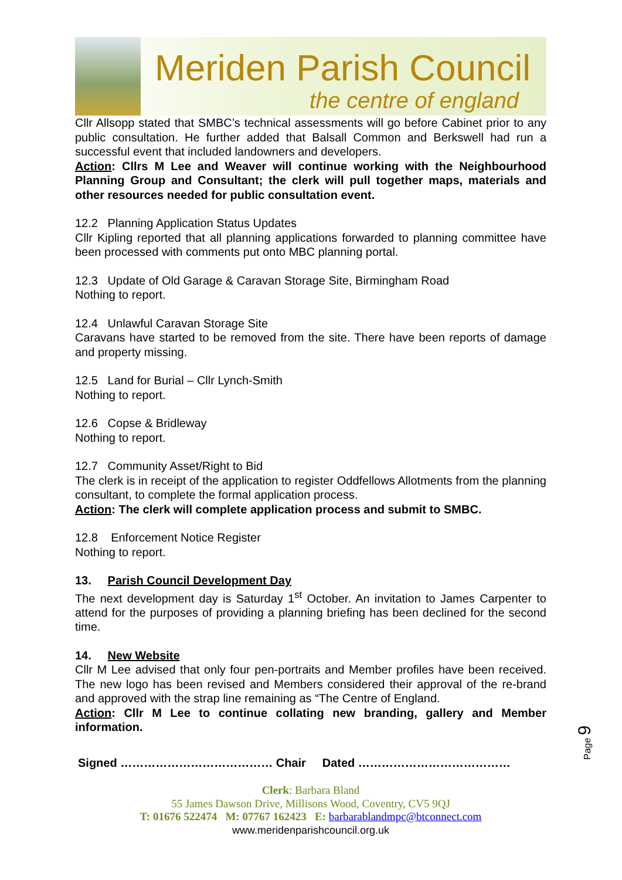Meriden Parish Council
the centre of england
Cllr Allsopp stated that SMBC’s technical assessments will go before Cabinet prior to any public consultation. He further added that Balsall Common and Berkswell had run a successful event that included landowners and developers.
Action: Cllrs M Lee and Weaver will continue working with the Neighbourhood Planning Group and Consultant; the clerk will pull together maps, materials and other resources needed for public consultation event.
12.2 Planning Application Status Updates
Cllr Kipling reported that all planning applications forwarded to planning committee have been processed with comments put onto MBC planning portal.
12.3 Update of Old Garage & Caravan Storage Site, Birmingham Road
Nothing to report.
12.4 Unlawful Caravan Storage Site
Caravans have started to be removed from the site. There have been reports of damage and property missing.
12.5 Land for Burial – Cllr Lynch-Smith
Nothing to report.
12.6 Copse & Bridleway
Nothing to report.
12.7 Community Asset/Right to Bid
The clerk is in receipt of the application to register Oddfellows Allotments from the planning consultant, to complete the formal application process.
Action: The clerk will complete application process and submit to SMBC.
12.8 Enforcement Notice Register
Nothing to report.
13. Parish Council Development Day
The next development day is Saturday 1<sup>st</sup> October. An invitation to James Carpenter to attend for the purposes of providing a planning briefing has been declined for the second time.
14. New Website
Cllr M Lee advised that only four pen-portraits and Member profiles have been received. The new logo has been revised and Members considered their approval of the re-brand and approved with the strap line remaining as “The Centre of England.
Action: Cllr M Lee to continue collating new branding, gallery and Member information.
Signed ………………………………… Chair Dated …………………………………
Clerk: Barbara Bland
55 James Dawson Drive, Millisons Wood, Coventry, CV5 9QJ
T: 01676 522474 M: 07767 162423 E: barbarablandmpc@btconnect.com
www.meridenparishcouncil.org.uk
Page 9